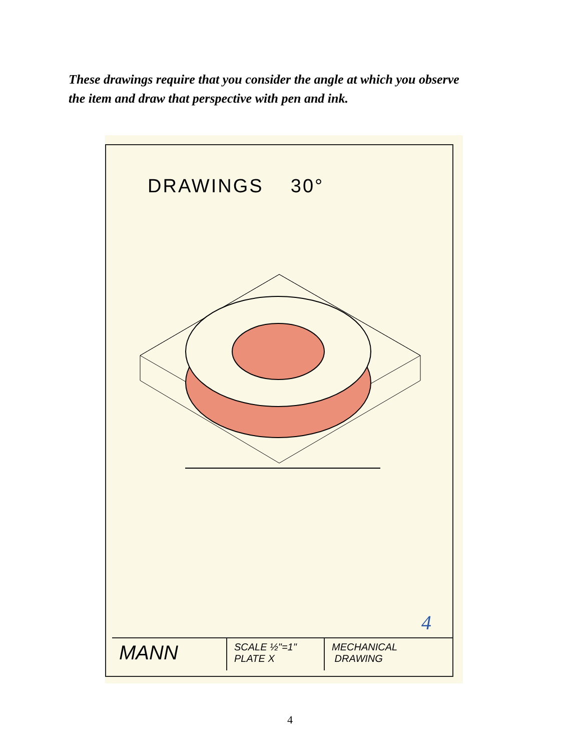These drawings require that you consider the angle at which you observe the item and draw that perspective with pen and ink.
DRAWINGS 30°
MANN
SCALE ½"=1"
PLATE X
MECHANICAL
DRAWING
4
4